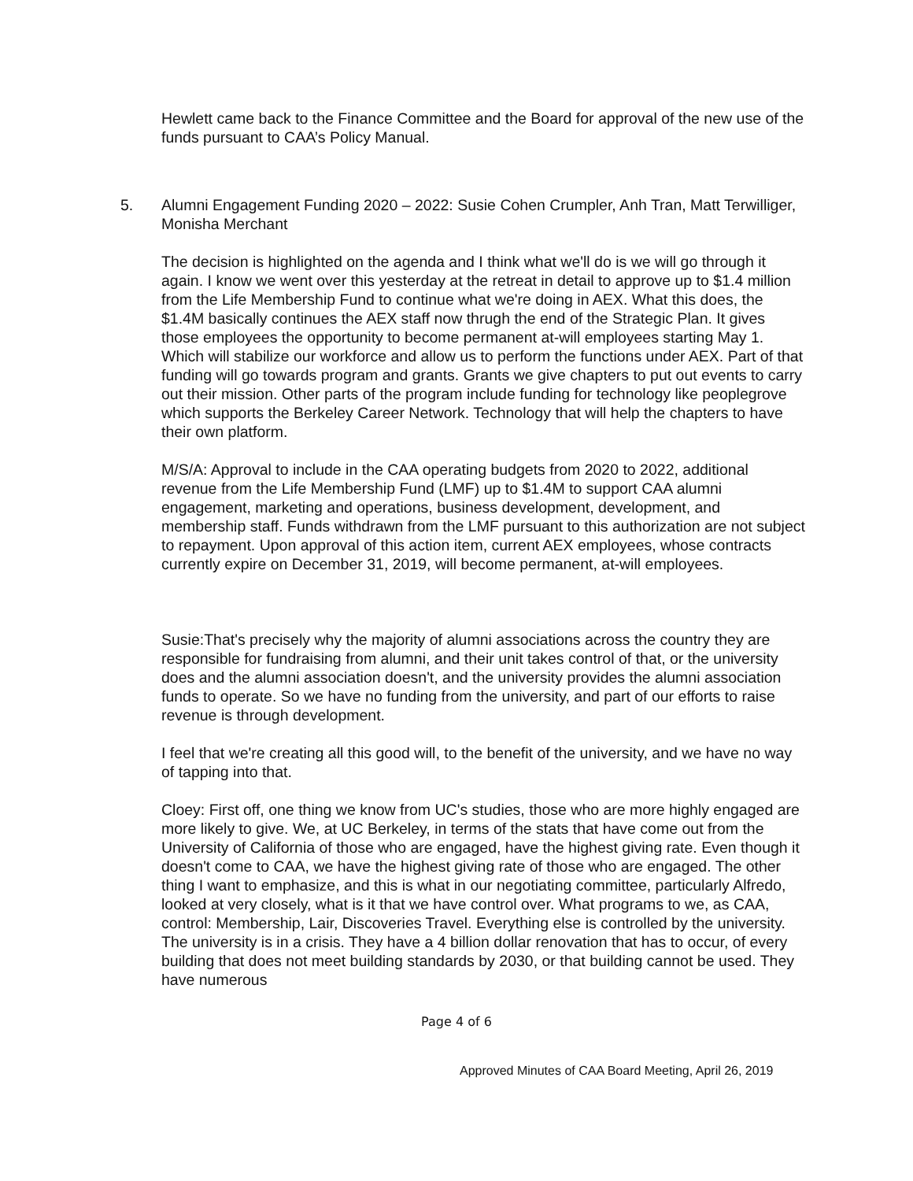Hewlett came back to the Finance Committee and the Board for approval of the new use of the funds pursuant to CAA’s Policy Manual.
5. Alumni Engagement Funding 2020 – 2022: Susie Cohen Crumpler, Anh Tran, Matt Terwilliger, Monisha Merchant
The decision is highlighted on the agenda and I think what we'll do is we will go through it again. I know we went over this yesterday at the retreat in detail to approve up to $1.4 million from the Life Membership Fund to continue what we're doing in AEX. What this does, the $1.4M basically continues the AEX staff now thrugh the end of the Strategic Plan. It gives those employees the opportunity to become permanent at-will employees starting May 1. Which will stabilize our workforce and allow us to perform the functions under AEX. Part of that funding will go towards program and grants. Grants we give chapters to put out events to carry out their mission. Other parts of the program include funding for technology like peoplegrove which supports the Berkeley Career Network. Technology that will help the chapters to have their own platform.
M/S/A: Approval to include in the CAA operating budgets from 2020 to 2022, additional revenue from the Life Membership Fund (LMF) up to $1.4M to support CAA alumni engagement, marketing and operations, business development, development, and membership staff. Funds withdrawn from the LMF pursuant to this authorization are not subject to repayment. Upon approval of this action item, current AEX employees, whose contracts currently expire on December 31, 2019, will become permanent, at-will employees.
Susie:That's precisely why the majority of alumni associations across the country they are responsible for fundraising from alumni, and their unit takes control of that, or the university does and the alumni association doesn't, and the university provides the alumni association funds to operate. So we have no funding from the university, and part of our efforts to raise revenue is through development.
I feel that we're creating all this good will, to the benefit of the university, and we have no way of tapping into that.
Cloey: First off, one thing we know from UC's studies, those who are more highly engaged are more likely to give. We, at UC Berkeley, in terms of the stats that have come out from the University of California of those who are engaged, have the highest giving rate. Even though it doesn't come to CAA, we have the highest giving rate of those who are engaged. The other thing I want to emphasize, and this is what in our negotiating committee, particularly Alfredo, looked at very closely, what is it that we have control over. What programs to we, as CAA, control: Membership, Lair, Discoveries Travel. Everything else is controlled by the university. The university is in a crisis. They have a 4 billion dollar renovation that has to occur, of every building that does not meet building standards by 2030, or that building cannot be used. They have numerous
Page 4 of 6
Approved Minutes of CAA Board Meeting, April 26, 2019